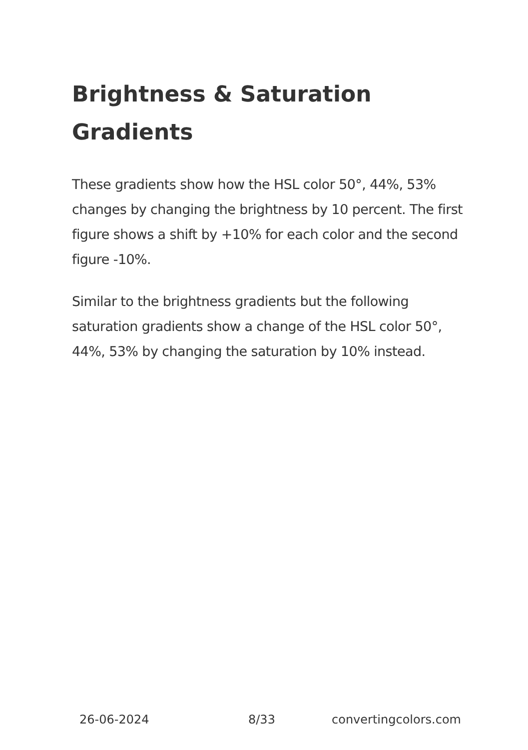Brightness & Saturation Gradients
These gradients show how the HSL color 50°, 44%, 53% changes by changing the brightness by 10 percent. The first figure shows a shift by +10% for each color and the second figure -10%.
Similar to the brightness gradients but the following saturation gradients show a change of the HSL color 50°, 44%, 53% by changing the saturation by 10% instead.
26-06-2024 8/33 convertingcolors.com